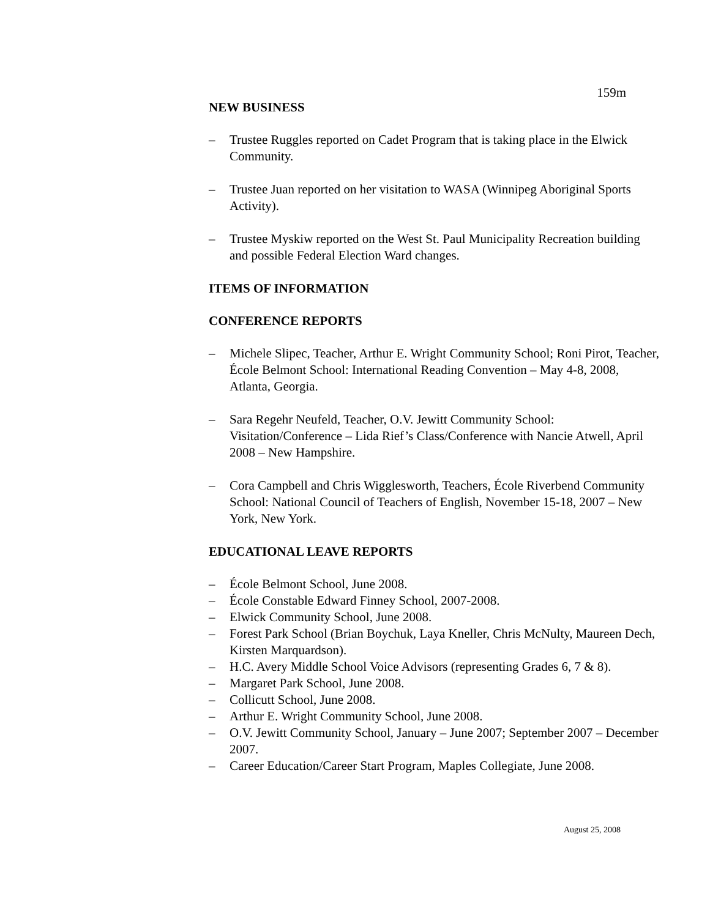159m
NEW BUSINESS
– Trustee Ruggles reported on Cadet Program that is taking place in the Elwick Community.
– Trustee Juan reported on her visitation to WASA (Winnipeg Aboriginal Sports Activity).
– Trustee Myskiw reported on the West St. Paul Municipality Recreation building and possible Federal Election Ward changes.
ITEMS OF INFORMATION
CONFERENCE REPORTS
– Michele Slipec, Teacher, Arthur E. Wright Community School; Roni Pirot, Teacher, École Belmont School: International Reading Convention – May 4-8, 2008, Atlanta, Georgia.
– Sara Regehr Neufeld, Teacher, O.V. Jewitt Community School: Visitation/Conference – Lida Rief’s Class/Conference with Nancie Atwell, April 2008 – New Hampshire.
– Cora Campbell and Chris Wigglesworth, Teachers, École Riverbend Community School: National Council of Teachers of English, November 15-18, 2007 – New York, New York.
EDUCATIONAL LEAVE REPORTS
– École Belmont School, June 2008.
– École Constable Edward Finney School, 2007-2008.
– Elwick Community School, June 2008.
– Forest Park School (Brian Boychuk, Laya Kneller, Chris McNulty, Maureen Dech, Kirsten Marquardson).
– H.C. Avery Middle School Voice Advisors (representing Grades 6, 7 & 8).
– Margaret Park School, June 2008.
– Collicutt School, June 2008.
– Arthur E. Wright Community School, June 2008.
– O.V. Jewitt Community School, January – June 2007; September 2007 – December 2007.
– Career Education/Career Start Program, Maples Collegiate, June 2008.
August 25, 2008